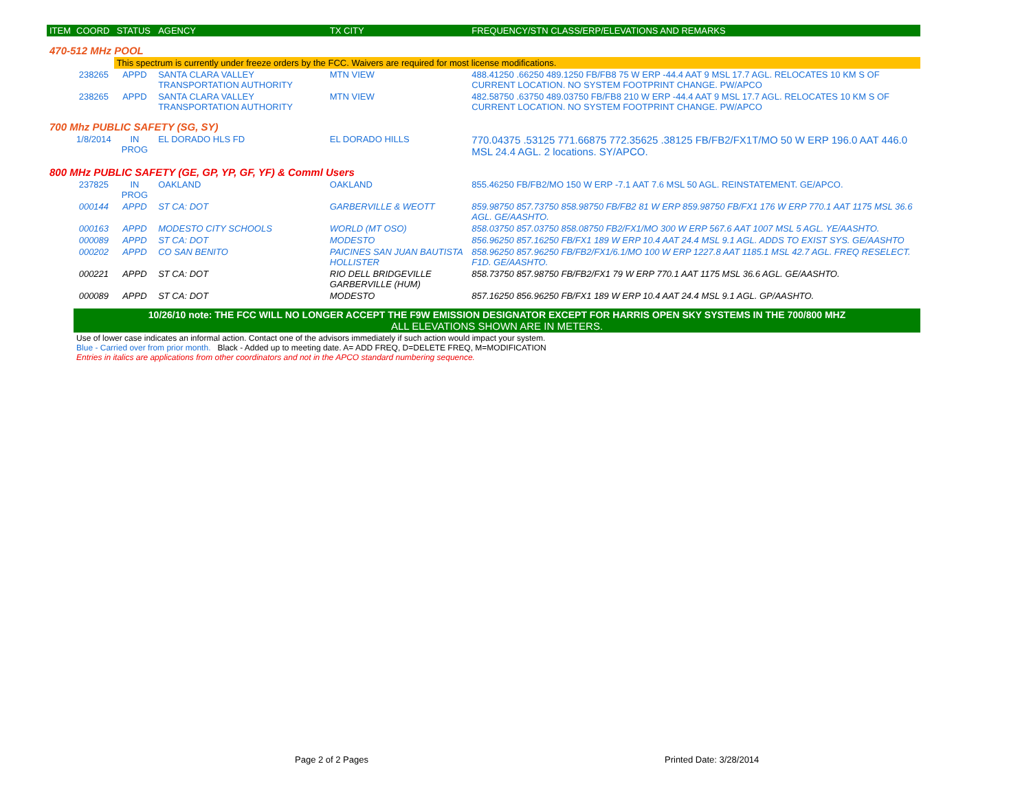| ITEM | COORD | STATUS | AGENCY | TX CITY | FREQUENCY/STN CLASS/ERP/ELEVATIONS AND REMARKS |
| --- | --- | --- | --- | --- | --- |
| 470-512 MHz POOL | | | | | |
| | | This spectrum is currently under freeze orders by the FCC. Waivers are required for most license modifications. | | | |
| | 238265 | APPD | SANTA CLARA VALLEY TRANSPORTATION AUTHORITY | MTN VIEW | 488.41250 .66250 489.1250 FB/FB8 75 W ERP -44.4 AAT 9 MSL 17.7 AGL. RELOCATES 10 KM S OF CURRENT LOCATION. NO SYSTEM FOOTPRINT CHANGE. PW/APCO |
| | 238265 | APPD | SANTA CLARA VALLEY TRANSPORTATION AUTHORITY | MTN VIEW | 482.58750 .63750 489.03750 FB/FB8 210 W ERP -44.4 AAT 9 MSL 17.7 AGL. RELOCATES 10 KM S OF CURRENT LOCATION. NO SYSTEM FOOTPRINT CHANGE. PW/APCO |
| 700 Mhz PUBLIC SAFETY (SG, SY) | | | | | |
| | 1/8/2014 | IN PROG | EL DORADO HLS FD | EL DORADO HILLS | 770.04375 .53125 771.66875 772.35625 .38125 FB/FB2/FX1T/MO 50 W ERP 196.0 AAT 446.0 MSL 24.4 AGL. 2 locations. SY/APCO. |
| 800 MHz PUBLIC SAFETY (GE, GP, YP, GF, YF) & Comml Users | | | | | |
| | 237825 | IN PROG | OAKLAND | OAKLAND | 855.46250 FB/FB2/MO 150 W ERP -7.1 AAT 7.6 MSL 50 AGL. REINSTATEMENT. GE/APCO. |
| | 000144 | APPD | ST CA: DOT | GARBERVILLE & WEOTT | 859.98750 857.73750 858.98750 FB/FB2 81 W ERP 859.98750 FB/FX1 176 W ERP 770.1 AAT 1175 MSL 36.6 AGL. GE/AASHTO. |
| | 000163 | APPD | MODESTO CITY SCHOOLS | WORLD (MT OSO) | 858.03750 857.03750 858.08750 FB2/FX1/MO 300 W ERP 567.6 AAT 1007 MSL 5 AGL. YE/AASHTO. |
| | 000089 | APPD | ST CA: DOT | MODESTO | 856.96250 857.16250 FB/FX1 189 W ERP 10.4 AAT 24.4 MSL 9.1 AGL. ADDS TO EXIST SYS. GE/AASHTO |
| | 000202 | APPD | CO SAN BENITO | PAICINES SAN JUAN BAUTISTA HOLLISTER | 858.96250 857.96250 FB/FB2/FX1/6.1/MO 100 W ERP 1227.8 AAT 1185.1 MSL 42.7 AGL. FREQ RESELECT. F1D. GE/AASHTO. |
| | 000221 | APPD | ST CA: DOT | RIO DELL BRIDGEVILLE GARBERVILLE (HUM) | 858.73750 857.98750 FB/FB2/FX1 79 W ERP 770.1 AAT 1175 MSL 36.6 AGL. GE/AASHTO. |
| | 000089 | APPD | ST CA: DOT | MODESTO | 857.16250 856.96250 FB/FX1 189 W ERP 10.4 AAT 24.4 MSL 9.1 AGL. GP/AASHTO. |
| | 10/26/10 note: THE FCC WILL NO LONGER ACCEPT THE F9W EMISSION DESIGNATOR EXCEPT FOR HARRIS OPEN SKY SYSTEMS IN THE 700/800 MHZ ALL ELEVATIONS SHOWN ARE IN METERS. | | | | |
| | Use of lower case indicates an informal action. Contact one of the advisors immediately if such action would impact your system. Blue - Carried over from prior month. Black - Added up to meeting date. A= ADD FREQ, D=DELETE FREQ, M=MODIFICATION Entries in italics are applications from other coordinators and not in the APCO standard numbering sequence. | | | | |
Page 2 of 2 Pages Printed Date: 3/28/2014